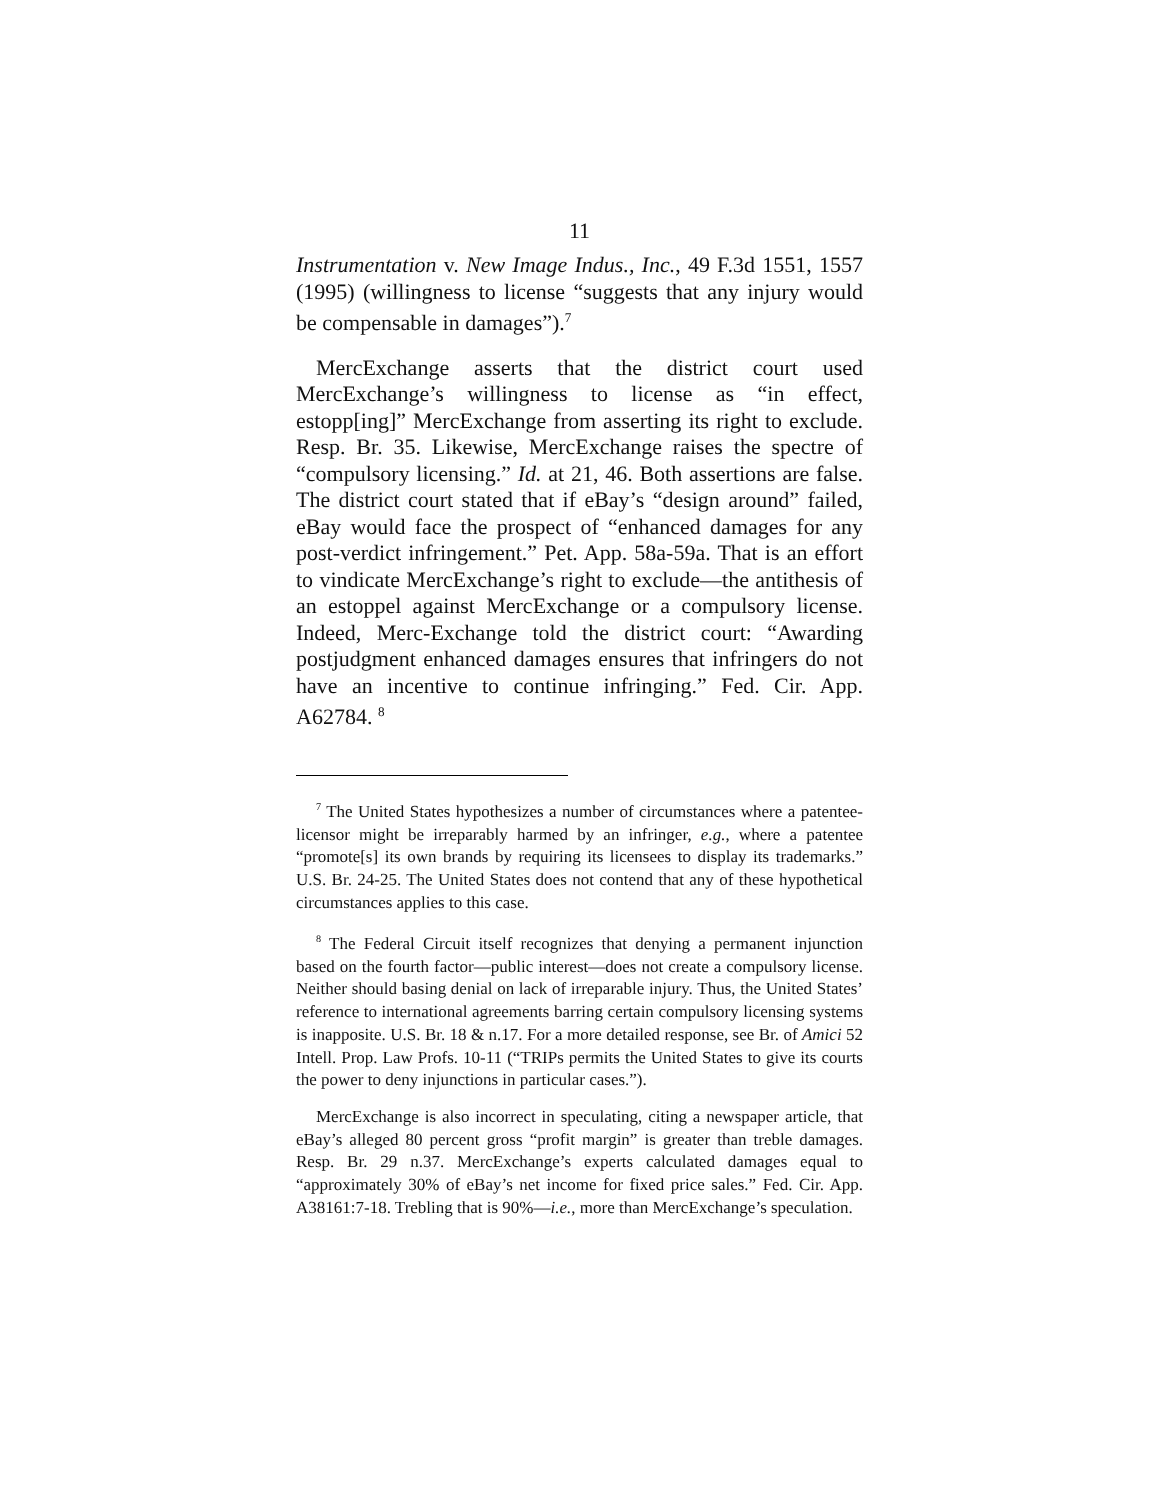11
Instrumentation v. New Image Indus., Inc., 49 F.3d 1551, 1557 (1995) (willingness to license “suggests that any injury would be compensable in damages”).<sup>7</sup>
MercExchange asserts that the district court used MercExchange’s willingness to license as “in effect, estopp[ing]” MercExchange from asserting its right to exclude. Resp. Br. 35. Likewise, MercExchange raises the spectre of “compulsory licensing.” Id. at 21, 46. Both assertions are false. The district court stated that if eBay’s “design around” failed, eBay would face the prospect of “enhanced damages for any post-verdict infringement.” Pet. App. 58a-59a. That is an effort to vindicate MercExchange’s right to exclude—the antithesis of an estoppel against MercExchange or a compulsory license. Indeed, Merc-Exchange told the district court: “Awarding postjudgment enhanced damages ensures that infringers do not have an incentive to continue infringing.” Fed. Cir. App. A62784. <sup>8</sup>
<sup>7</sup> The United States hypothesizes a number of circumstances where a patentee-licensor might be irreparably harmed by an infringer, e.g., where a patentee “promote[s] its own brands by requiring its licensees to display its trademarks.” U.S. Br. 24-25. The United States does not contend that any of these hypothetical circumstances applies to this case.
<sup>8</sup> The Federal Circuit itself recognizes that denying a permanent injunction based on the fourth factor—public interest—does not create a compulsory license. Neither should basing denial on lack of irreparable injury. Thus, the United States’ reference to international agreements barring certain compulsory licensing systems is inapposite. U.S. Br. 18 & n.17. For a more detailed response, see Br. of Amici 52 Intell. Prop. Law Profs. 10-11 (“TRIPs permits the United States to give its courts the power to deny injunctions in particular cases.”).
MercExchange is also incorrect in speculating, citing a newspaper article, that eBay’s alleged 80 percent gross “profit margin” is greater than treble damages. Resp. Br. 29 n.37. MercExchange’s experts calculated damages equal to “approximately 30% of eBay’s net income for fixed price sales.” Fed. Cir. App. A38161:7-18. Trebling that is 90%—i.e., more than MercExchange’s speculation.